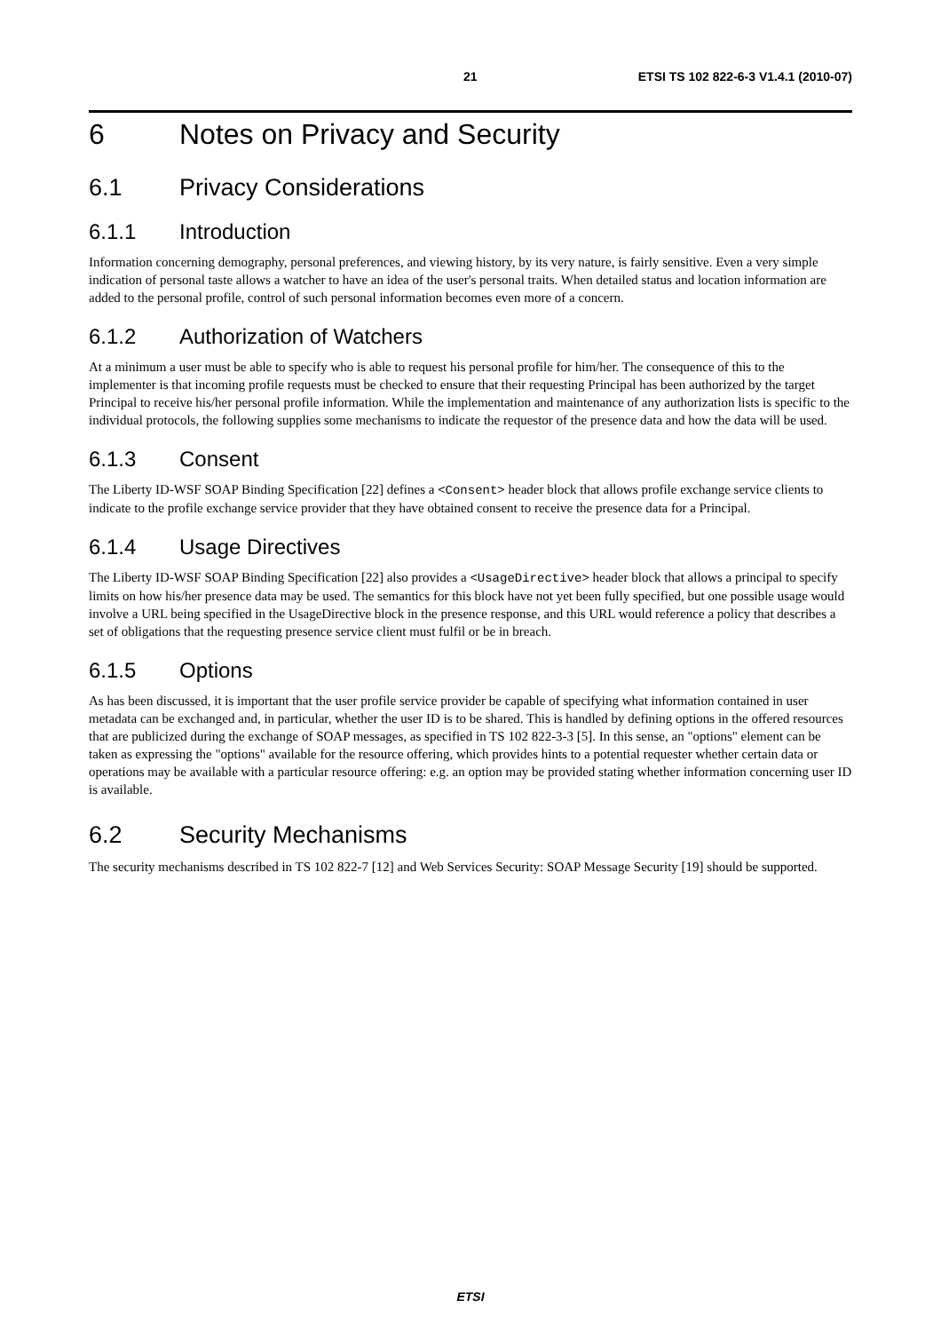21 ETSI TS 102 822-6-3 V1.4.1 (2010-07)
6 Notes on Privacy and Security
6.1 Privacy Considerations
6.1.1 Introduction
Information concerning demography, personal preferences, and viewing history, by its very nature, is fairly sensitive. Even a very simple indication of personal taste allows a watcher to have an idea of the user's personal traits. When detailed status and location information are added to the personal profile, control of such personal information becomes even more of a concern.
6.1.2 Authorization of Watchers
At a minimum a user must be able to specify who is able to request his personal profile for him/her. The consequence of this to the implementer is that incoming profile requests must be checked to ensure that their requesting Principal has been authorized by the target Principal to receive his/her personal profile information. While the implementation and maintenance of any authorization lists is specific to the individual protocols, the following supplies some mechanisms to indicate the requestor of the presence data and how the data will be used.
6.1.3 Consent
The Liberty ID-WSF SOAP Binding Specification [22] defines a <Consent> header block that allows profile exchange service clients to indicate to the profile exchange service provider that they have obtained consent to receive the presence data for a Principal.
6.1.4 Usage Directives
The Liberty ID-WSF SOAP Binding Specification [22] also provides a <UsageDirective> header block that allows a principal to specify limits on how his/her presence data may be used. The semantics for this block have not yet been fully specified, but one possible usage would involve a URL being specified in the UsageDirective block in the presence response, and this URL would reference a policy that describes a set of obligations that the requesting presence service client must fulfil or be in breach.
6.1.5 Options
As has been discussed, it is important that the user profile service provider be capable of specifying what information contained in user metadata can be exchanged and, in particular, whether the user ID is to be shared. This is handled by defining options in the offered resources that are publicized during the exchange of SOAP messages, as specified in TS 102 822-3-3 [5]. In this sense, an "options" element can be taken as expressing the "options" available for the resource offering, which provides hints to a potential requester whether certain data or operations may be available with a particular resource offering: e.g. an option may be provided stating whether information concerning user ID is available.
6.2 Security Mechanisms
The security mechanisms described in TS 102 822-7 [12] and Web Services Security: SOAP Message Security [19] should be supported.
ETSI